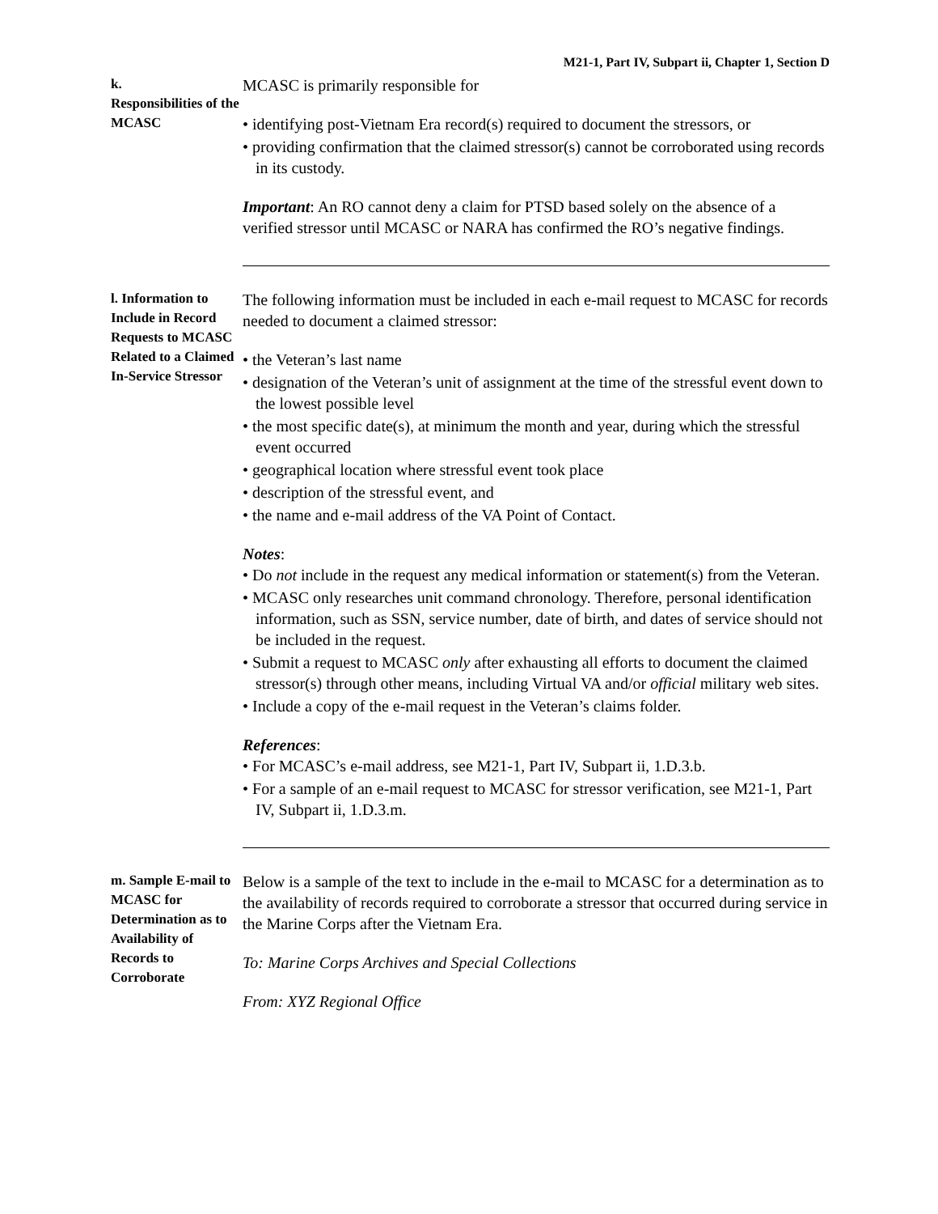M21-1, Part IV, Subpart ii, Chapter 1, Section D
k.
Responsibilities of the MCASC
MCASC is primarily responsible for
• identifying post-Vietnam Era record(s) required to document the stressors, or
• providing confirmation that the claimed stressor(s) cannot be corroborated using records in its custody.
Important: An RO cannot deny a claim for PTSD based solely on the absence of a verified stressor until MCASC or NARA has confirmed the RO’s negative findings.
l. Information to Include in Record Requests to MCASC Related to a Claimed In-Service Stressor
The following information must be included in each e-mail request to MCASC for records needed to document a claimed stressor:
• the Veteran’s last name
• designation of the Veteran’s unit of assignment at the time of the stressful event down to the lowest possible level
• the most specific date(s), at minimum the month and year, during which the stressful event occurred
• geographical location where stressful event took place
• description of the stressful event, and
• the name and e-mail address of the VA Point of Contact.
Notes:
• Do not include in the request any medical information or statement(s) from the Veteran.
• MCASC only researches unit command chronology. Therefore, personal identification information, such as SSN, service number, date of birth, and dates of service should not be included in the request.
• Submit a request to MCASC only after exhausting all efforts to document the claimed stressor(s) through other means, including Virtual VA and/or official military web sites.
• Include a copy of the e-mail request in the Veteran’s claims folder.
References:
• For MCASC’s e-mail address, see M21-1, Part IV, Subpart ii, 1.D.3.b.
• For a sample of an e-mail request to MCASC for stressor verification, see M21-1, Part IV, Subpart ii, 1.D.3.m.
m. Sample E-mail to MCASC for Determination as to Availability of Records to Corroborate
Below is a sample of the text to include in the e-mail to MCASC for a determination as to the availability of records required to corroborate a stressor that occurred during service in the Marine Corps after the Vietnam Era.
To: Marine Corps Archives and Special Collections
From: XYZ Regional Office